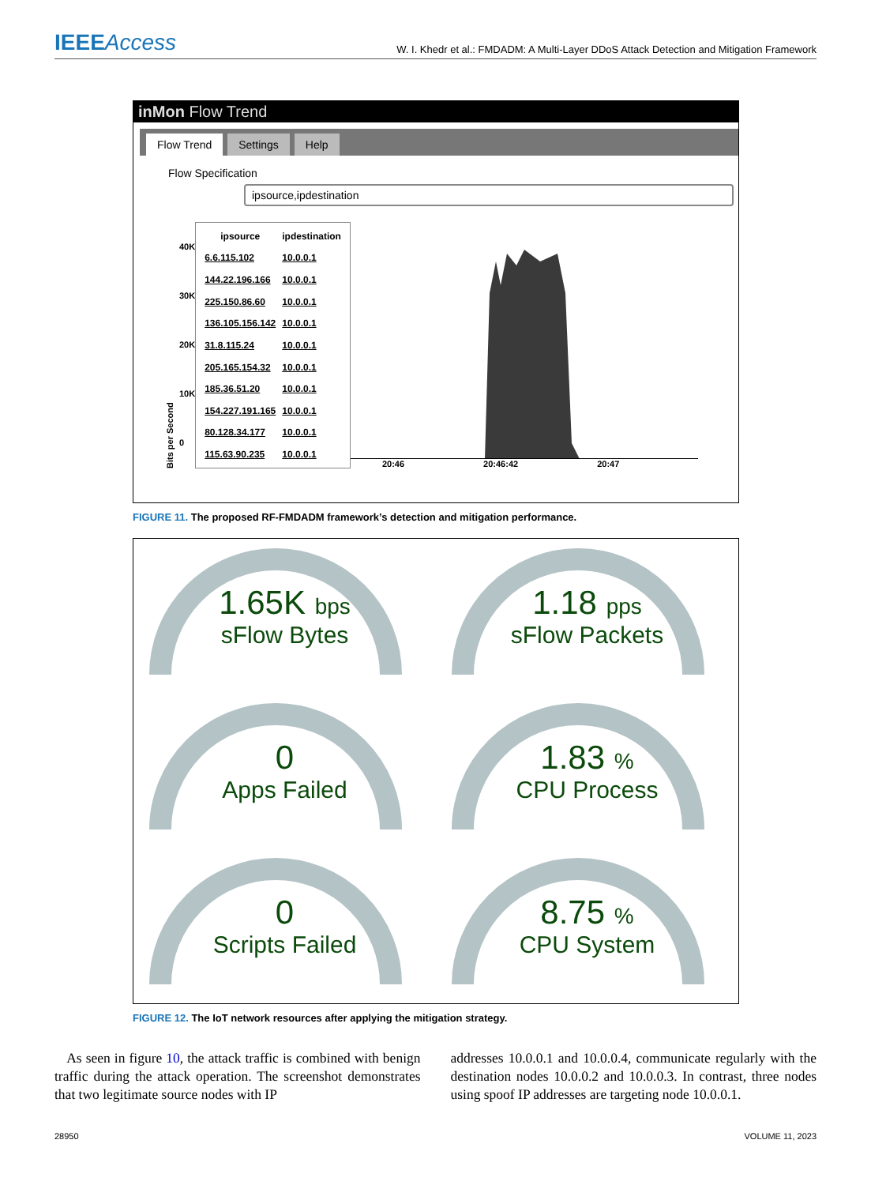IEEEAccess
W. I. Khedr et al.: FMDADM: A Multi-Layer DDoS Attack Detection and Mitigation Framework
inMon Flow Trend
Flow Trend Settings Help
Flow Specification
ipsource,ipdestination
Bits per Second
40K
30K
20K
10K
0
| ipsource | ipdestination |
| --- | --- |
| 6.6.115.102 | 10.0.0.1 |
| 144.22.196.166 | 10.0.0.1 |
| 225.150.86.60 | 10.0.0.1 |
| 136.105.156.142 | 10.0.0.1 |
| 31.8.115.24 | 10.0.0.1 |
| 205.165.154.32 | 10.0.0.1 |
| 185.36.51.20 | 10.0.0.1 |
| 154.227.191.165 | 10.0.0.1 |
| 80.128.34.177 | 10.0.0.1 |
| 115.63.90.235 | 10.0.0.1 |
20:46 20:46:42 20:47
FIGURE 11. The proposed RF-FMDADM framework’s detection and mitigation performance.
1.65K bps
sFlow Bytes
1.18 pps
sFlow Packets
0
Apps Failed
1.83 %
CPU Process
0
Scripts Failed
8.75 %
CPU System
FIGURE 12. The IoT network resources after applying the mitigation strategy.
As seen in figure 10, the attack traffic is combined with benign traffic during the attack operation. The screenshot demonstrates that two legitimate source nodes with IP
addresses 10.0.0.1 and 10.0.0.4, communicate regularly with the destination nodes 10.0.0.2 and 10.0.0.3. In contrast, three nodes using spoof IP addresses are targeting node 10.0.0.1.
28950 VOLUME 11, 2023